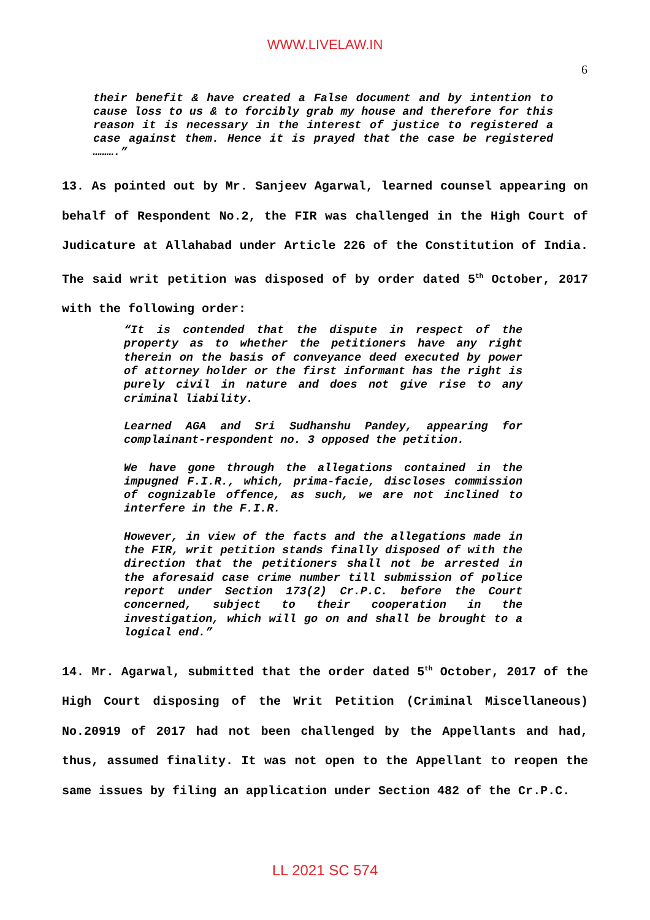WWW.LIVELAW.IN
6
their benefit & have created a False document and by intention to cause loss to us & to forcibly grab my house and therefore for this reason it is necessary in the interest of justice to registered a case against them. Hence it is prayed that the case be registered ……….”
13. As pointed out by Mr. Sanjeev Agarwal, learned counsel appearing on behalf of Respondent No.2, the FIR was challenged in the High Court of Judicature at Allahabad under Article 226 of the Constitution of India. The said writ petition was disposed of by order dated 5<sup>th</sup> October, 2017 with the following order:
“It is contended that the dispute in respect of the property as to whether the petitioners have any right therein on the basis of conveyance deed executed by power of attorney holder or the first informant has the right is purely civil in nature and does not give rise to any criminal liability.
Learned AGA and Sri Sudhanshu Pandey, appearing for complainant-respondent no. 3 opposed the petition.
We have gone through the allegations contained in the impugned F.I.R., which, prima-facie, discloses commission of cognizable offence, as such, we are not inclined to interfere in the F.I.R.
However, in view of the facts and the allegations made in the FIR, writ petition stands finally disposed of with the direction that the petitioners shall not be arrested in the aforesaid case crime number till submission of police report under Section 173(2) Cr.P.C. before the Court concerned, subject to their cooperation in the investigation, which will go on and shall be brought to a logical end.”
14. Mr. Agarwal, submitted that the order dated 5<sup>th</sup> October, 2017 of the High Court disposing of the Writ Petition (Criminal Miscellaneous) No.20919 of 2017 had not been challenged by the Appellants and had, thus, assumed finality. It was not open to the Appellant to reopen the same issues by filing an application under Section 482 of the Cr.P.C.
LL 2021 SC 574